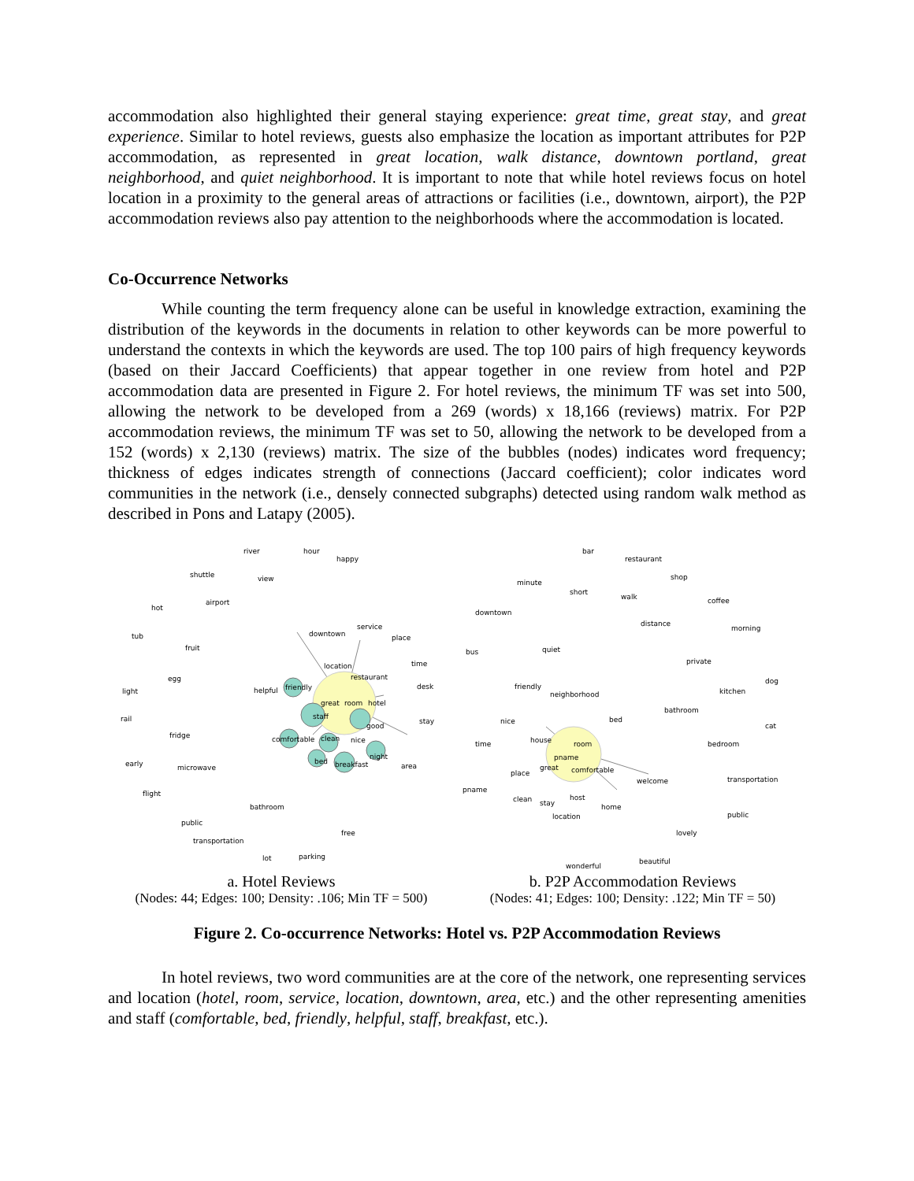accommodation also highlighted their general staying experience: great time, great stay, and great experience. Similar to hotel reviews, guests also emphasize the location as important attributes for P2P accommodation, as represented in great location, walk distance, downtown portland, great neighborhood, and quiet neighborhood. It is important to note that while hotel reviews focus on hotel location in a proximity to the general areas of attractions or facilities (i.e., downtown, airport), the P2P accommodation reviews also pay attention to the neighborhoods where the accommodation is located.
Co-Occurrence Networks
While counting the term frequency alone can be useful in knowledge extraction, examining the distribution of the keywords in the documents in relation to other keywords can be more powerful to understand the contexts in which the keywords are used. The top 100 pairs of high frequency keywords (based on their Jaccard Coefficients) that appear together in one review from hotel and P2P accommodation data are presented in Figure 2. For hotel reviews, the minimum TF was set into 500, allowing the network to be developed from a 269 (words) x 18,166 (reviews) matrix. For P2P accommodation reviews, the minimum TF was set to 50, allowing the network to be developed from a 152 (words) x 2,130 (reviews) matrix. The size of the bubbles (nodes) indicates word frequency; thickness of edges indicates strength of connections (Jaccard coefficient); color indicates word communities in the network (i.e., densely connected subgraphs) detected using random walk method as described in Pons and Latapy (2005).
river
hour
happy
shuttle
view
airport
hot
tub
fruit
egg
light
rail
fridge
microwave
early
flight
public
transportation
downtown
service
place
time
desk
stay
area
location
restaurant
helpful
friendly
great
room
hotel
staff
good
comfortable
clean
nice
night
bed
breakfast
bathroom
free
lot
parking
a. Hotel Reviews
(Nodes: 44; Edges: 100; Density: .106; Min TF = 500)
bar
restaurant
shop
minute
short
walk
coffee
downtown
distance
morning
quiet
bus
private
friendly
neighborhood
dog
kitchen
bathroom
bed
nice
cat
time
house
room
bedroom
pname
great
comfortable
place
welcome
transportation
pname
clean
host
stay
home
location
public
lovely
beautiful
wonderful
b. P2P Accommodation Reviews
(Nodes: 41; Edges: 100; Density: .122; Min TF = 50)
Figure 2. Co-occurrence Networks: Hotel vs. P2P Accommodation Reviews
In hotel reviews, two word communities are at the core of the network, one representing services and location (hotel, room, service, location, downtown, area, etc.) and the other representing amenities and staff (comfortable, bed, friendly, helpful, staff, breakfast, etc.).